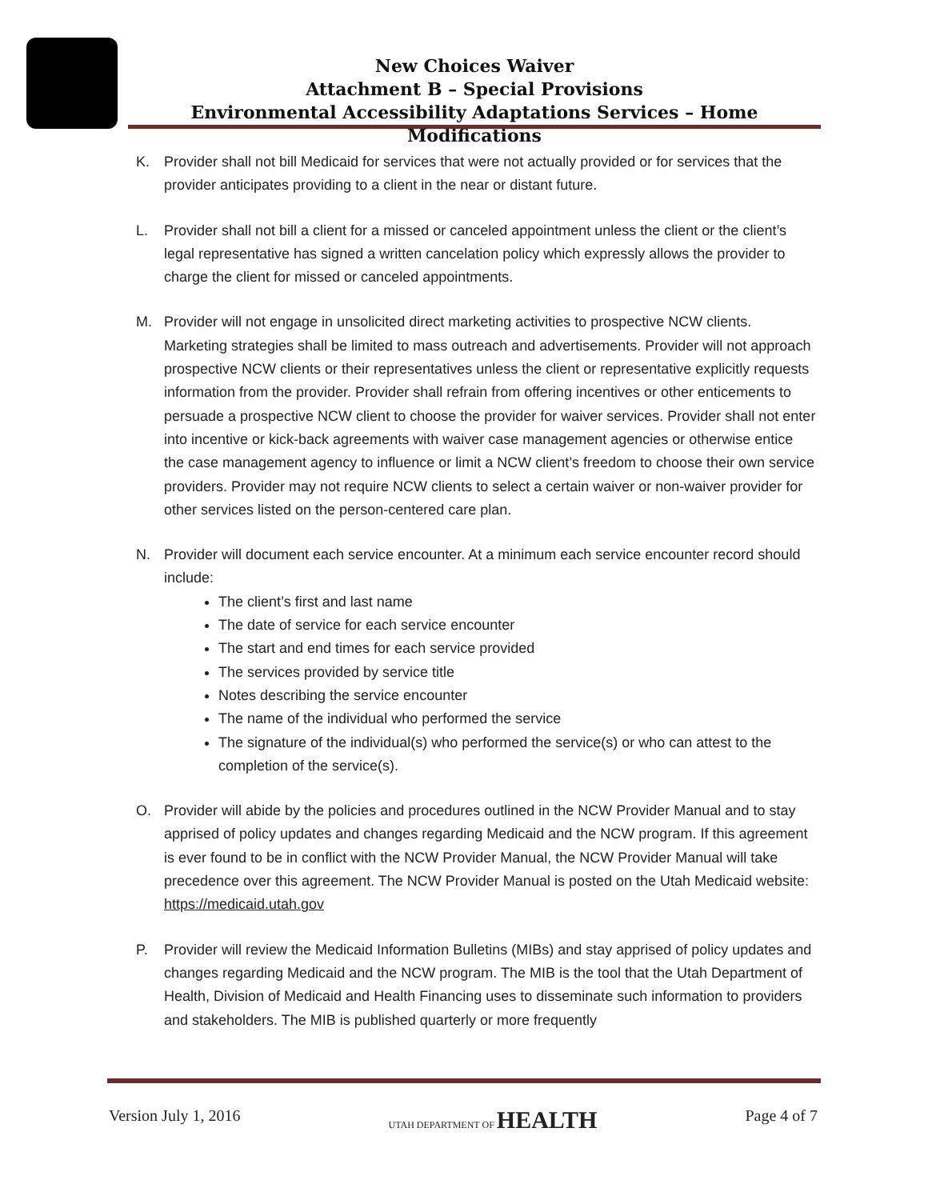New Choices Waiver
Attachment B – Special Provisions
Environmental Accessibility Adaptations Services – Home Modifications
K. Provider shall not bill Medicaid for services that were not actually provided or for services that the provider anticipates providing to a client in the near or distant future.
L. Provider shall not bill a client for a missed or canceled appointment unless the client or the client’s legal representative has signed a written cancelation policy which expressly allows the provider to charge the client for missed or canceled appointments.
M. Provider will not engage in unsolicited direct marketing activities to prospective NCW clients. Marketing strategies shall be limited to mass outreach and advertisements. Provider will not approach prospective NCW clients or their representatives unless the client or representative explicitly requests information from the provider. Provider shall refrain from offering incentives or other enticements to persuade a prospective NCW client to choose the provider for waiver services. Provider shall not enter into incentive or kick-back agreements with waiver case management agencies or otherwise entice the case management agency to influence or limit a NCW client’s freedom to choose their own service providers. Provider may not require NCW clients to select a certain waiver or non-waiver provider for other services listed on the person-centered care plan.
N. Provider will document each service encounter. At a minimum each service encounter record should include:
The client’s first and last name
The date of service for each service encounter
The start and end times for each service provided
The services provided by service title
Notes describing the service encounter
The name of the individual who performed the service
The signature of the individual(s) who performed the service(s) or who can attest to the completion of the service(s).
O. Provider will abide by the policies and procedures outlined in the NCW Provider Manual and to stay apprised of policy updates and changes regarding Medicaid and the NCW program. If this agreement is ever found to be in conflict with the NCW Provider Manual, the NCW Provider Manual will take precedence over this agreement. The NCW Provider Manual is posted on the Utah Medicaid website: https://medicaid.utah.gov
P. Provider will review the Medicaid Information Bulletins (MIBs) and stay apprised of policy updates and changes regarding Medicaid and the NCW program. The MIB is the tool that the Utah Department of Health, Division of Medicaid and Health Financing uses to disseminate such information to providers and stakeholders. The MIB is published quarterly or more frequently
Version July 1, 2016 UTAH DEPARTMENT OF HEALTH Page 4 of 7